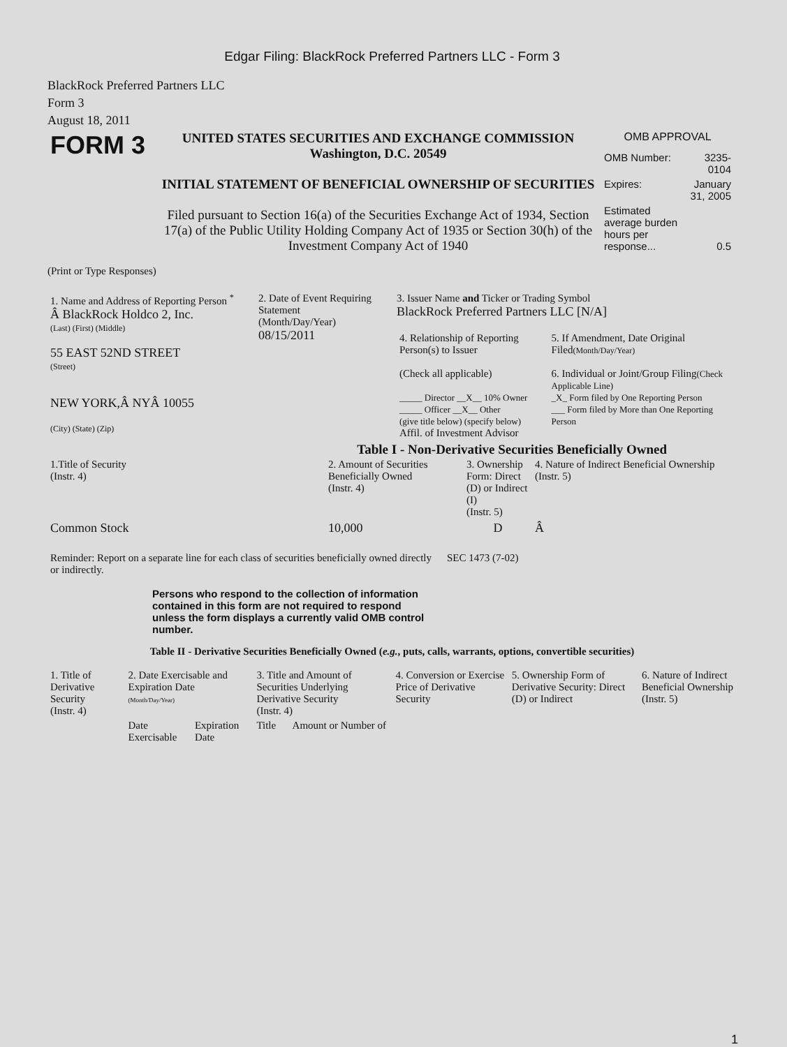Edgar Filing: BlackRock Preferred Partners LLC - Form 3
BlackRock Preferred Partners LLC
Form 3
August 18, 2011
| FORM 3 | UNITED STATES SECURITIES AND EXCHANGE COMMISSION Washington, D.C. 20549 INITIAL STATEMENT OF BENEFICIAL OWNERSHIP OF SECURITIES Filed pursuant to Section 16(a) of the Securities Exchange Act of 1934, Section 17(a) of the Public Utility Holding Company Act of 1935 or Section 30(h) of the Investment Company Act of 1940 | OMB APPROVAL / OMB Number: / 3235-0104 / / Expires: / January 31, 2005 / / Estimated average burden hours per response... / 0.5 / |
(Print or Type Responses)
| 1. Name and Address of Reporting Person <sup>*</sup> Â BlackRock Holdco 2, Inc. (Last) (First) (Middle) 55 EAST 52ND STREET (Street) NEW YORK,Â NYÂ 10055 (City) (State) (Zip) | 2. Date of Event Requiring Statement (Month/Day/Year) 08/15/2011 | 3. Issuer Name and Ticker or Trading Symbol BlackRock Preferred Partners LLC [N/A] / 4. Relationship of Reporting Person(s) to Issuer (Check all applicable) _____ Director __X__ 10% Owner _____ Officer __X__ Other (give title below) (specify below) Affil. of Investment Advisor / 5. If Amendment, Date Original Filed (Month/Day/Year) 6. Individual or Joint/Group Filing (Check Applicable Line) _X_ Form filed by One Reporting Person ___ Form filed by More than One Reporting Person / |
Table I - Non-Derivative Securities Beneficially Owned
| 1.Title of Security (Instr. 4) | 2. Amount of Securities Beneficially Owned (Instr. 4) | 3. Ownership Form: Direct (D) or Indirect (I) (Instr. 5) | 4. Nature of Indirect Beneficial Ownership (Instr. 5) |
| --- | --- | --- | --- |
| Common Stock | 10,000 | D | Â |
| Reminder: Report on a separate line for each class of securities beneficially owned directly or indirectly. | SEC 1473 (7-02) |
Persons who respond to the collection of information contained in this form are not required to respond unless the form displays a currently valid OMB control number.
Table II - Derivative Securities Beneficially Owned (e.g., puts, calls, warrants, options, convertible securities)
| 1. Title of Derivative Security (Instr. 4) | 2. Date Exercisable and Expiration Date (Month/Day/Year) | | 3. Title and Amount of Securities Underlying Derivative Security (Instr. 4) | | 4. Conversion or Exercise Price of Derivative Security | 5. Ownership Form of Derivative Security: Direct (D) or Indirect | 6. Nature of Indirect Beneficial Ownership (Instr. 5) |
| --- | --- | --- | --- | --- | --- | --- | --- |
| | Date Exercisable | Expiration Date | Title | Amount or Number of | | | |
1